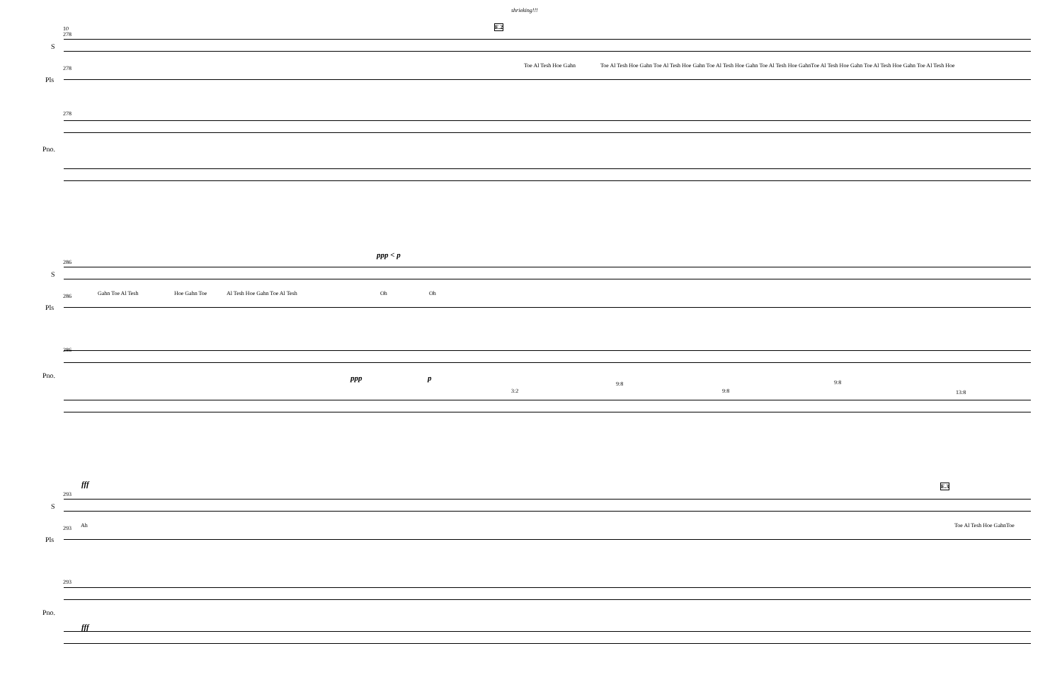10
278
278
278
E.2
shrieking!!!
S
Pls
Pno.
Toe Al Tesh Hoe Gahn
Toe Al Tesh Hoe Gahn Toe Al Tesh Hoe Gahn Toe Al Tesh Hoe Gahn Toe Al Tesh Hoe GahnToe Al Tesh Hoe Gahn Toe Al Tesh Hoe Gahn Toe Al Tesh Hoe
286
286
286
ppp < p
S
Pls
Pno.
Gahn Toe Al Tesh Hoe Gahn Toe Al Tesh Hoe Gahn Toe Al Tesh Oh Oh
ppp p
3:2
9:8
9:8
9:8
13:8
fff
293
293
293
E.3
S
Pls
Pno.
Ah Toe Al Tesh Hoe GahnToe
fff